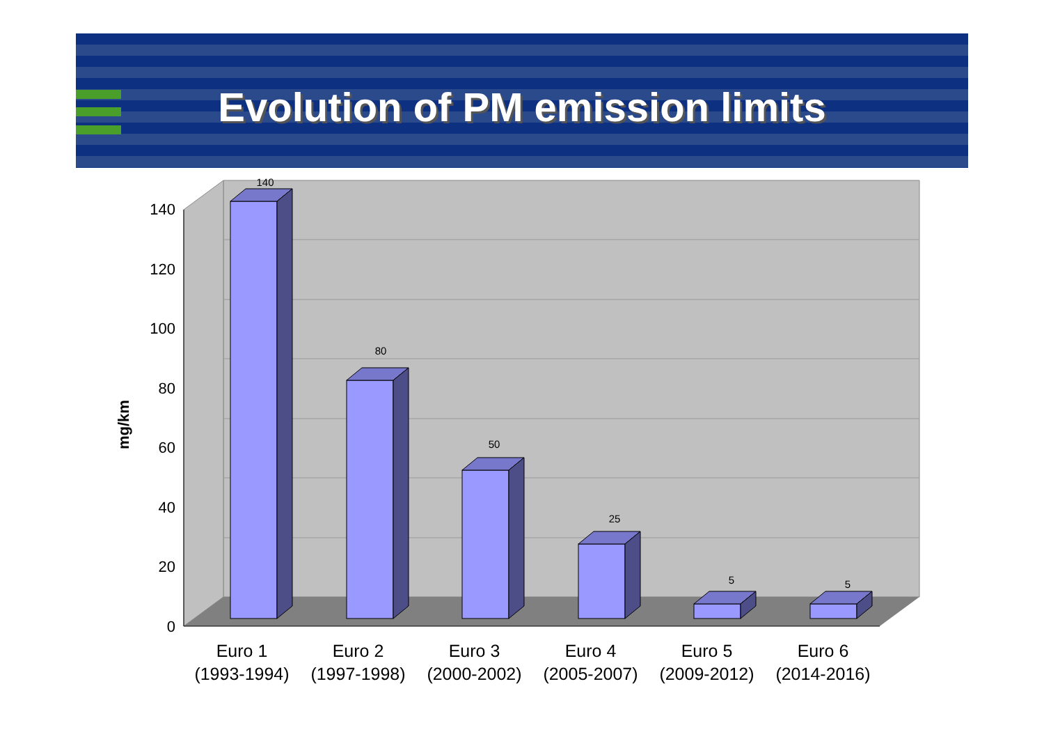Evolution of PM emission limits
140
120
100
80
60
40
20
0
140
80
50
25
5
5
mg/km
Euro 1
(1993-1994)
Euro 2
(1997-1998)
Euro 3
(2000-2002)
Euro 4
(2005-2007)
Euro 5
(2009-2012)
Euro 6
(2014-2016)